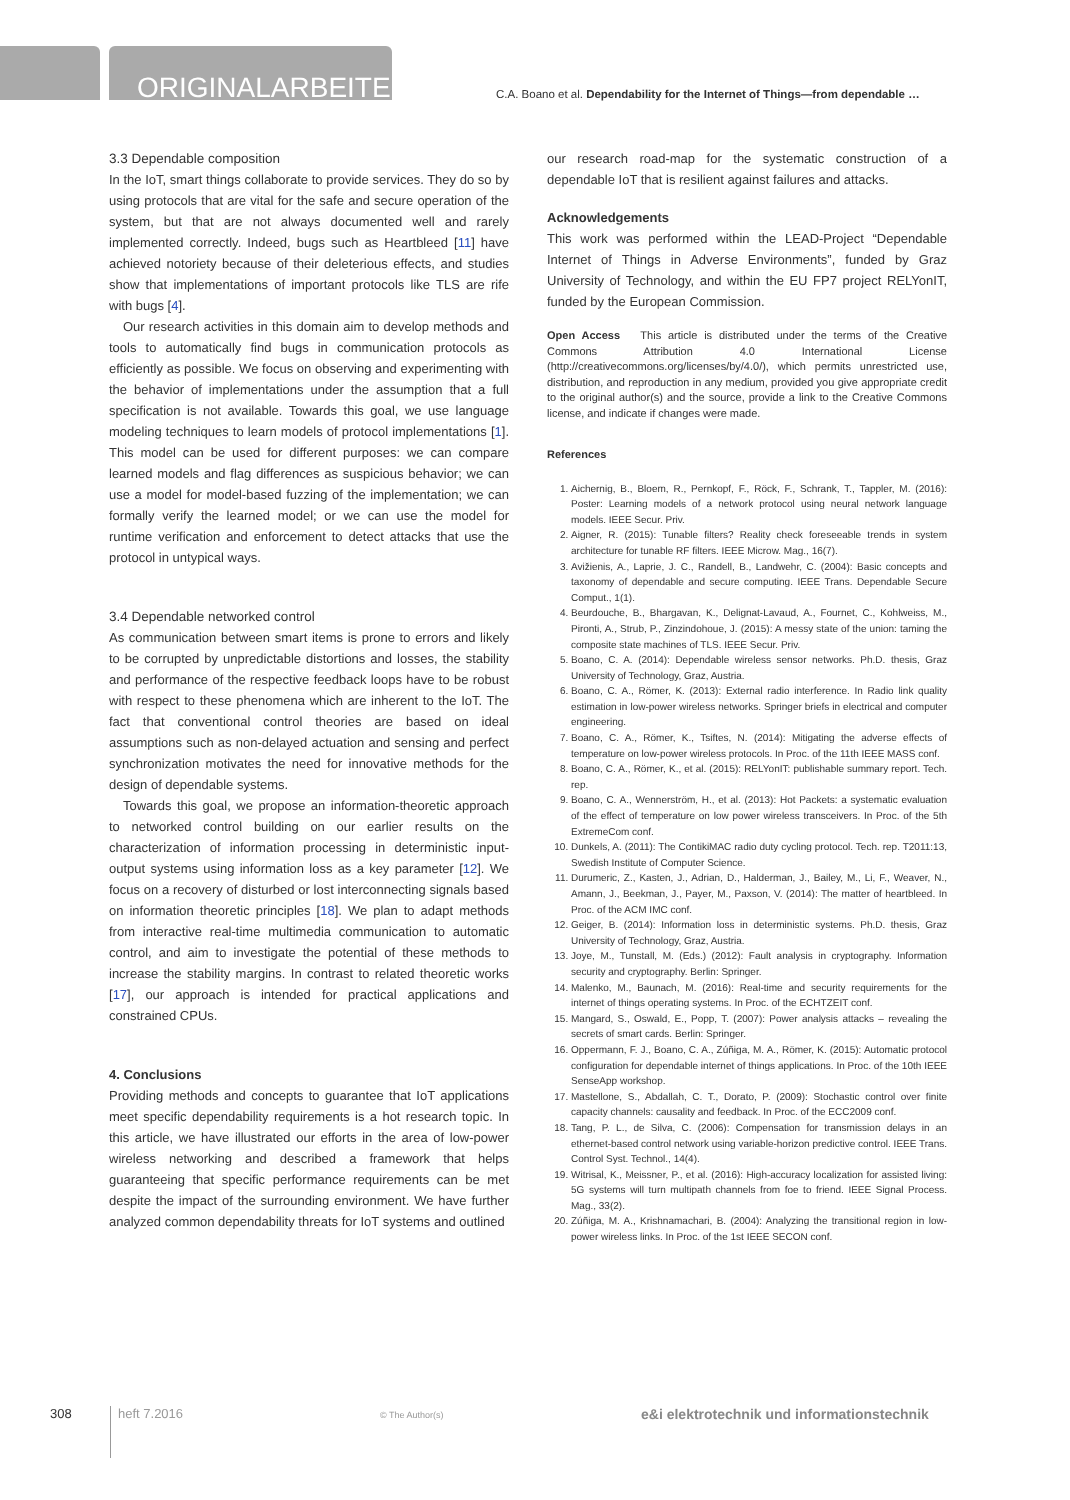ORIGINALARBEITEN
C.A. Boano et al. Dependability for the Internet of Things—from dependable …
3.3 Dependable composition
In the IoT, smart things collaborate to provide services. They do so by using protocols that are vital for the safe and secure operation of the system, but that are not always documented well and rarely implemented correctly. Indeed, bugs such as Heartbleed [11] have achieved notoriety because of their deleterious effects, and studies show that implementations of important protocols like TLS are rife with bugs [4].
Our research activities in this domain aim to develop methods and tools to automatically find bugs in communication protocols as efficiently as possible. We focus on observing and experimenting with the behavior of implementations under the assumption that a full specification is not available. Towards this goal, we use language modeling techniques to learn models of protocol implementations [1]. This model can be used for different purposes: we can compare learned models and flag differences as suspicious behavior; we can use a model for model-based fuzzing of the implementation; we can formally verify the learned model; or we can use the model for runtime verification and enforcement to detect attacks that use the protocol in untypical ways.
3.4 Dependable networked control
As communication between smart items is prone to errors and likely to be corrupted by unpredictable distortions and losses, the stability and performance of the respective feedback loops have to be robust with respect to these phenomena which are inherent to the IoT. The fact that conventional control theories are based on ideal assumptions such as non-delayed actuation and sensing and perfect synchronization motivates the need for innovative methods for the design of dependable systems.
Towards this goal, we propose an information-theoretic approach to networked control building on our earlier results on the characterization of information processing in deterministic input-output systems using information loss as a key parameter [12]. We focus on a recovery of disturbed or lost interconnecting signals based on information theoretic principles [18]. We plan to adapt methods from interactive real-time multimedia communication to automatic control, and aim to investigate the potential of these methods to increase the stability margins. In contrast to related theoretic works [17], our approach is intended for practical applications and constrained CPUs.
4. Conclusions
Providing methods and concepts to guarantee that IoT applications meet specific dependability requirements is a hot research topic. In this article, we have illustrated our efforts in the area of low-power wireless networking and described a framework that helps guaranteeing that specific performance requirements can be met despite the impact of the surrounding environment. We have further analyzed common dependability threats for IoT systems and outlined
our research road-map for the systematic construction of a dependable IoT that is resilient against failures and attacks.
Acknowledgements
This work was performed within the LEAD-Project “Dependable Internet of Things in Adverse Environments”, funded by Graz University of Technology, and within the EU FP7 project RELYonIT, funded by the European Commission.
Open Access This article is distributed under the terms of the Creative Commons Attribution 4.0 International License (http://creativecommons.org/licenses/by/4.0/), which permits unrestricted use, distribution, and reproduction in any medium, provided you give appropriate credit to the original author(s) and the source, provide a link to the Creative Commons license, and indicate if changes were made.
References
1. Aichernig, B., Bloem, R., Pernkopf, F., Röck, F., Schrank, T., Tappler, M. (2016): Poster: Learning models of a network protocol using neural network language models. IEEE Secur. Priv.
2. Aigner, R. (2015): Tunable filters? Reality check foreseeable trends in system architecture for tunable RF filters. IEEE Microw. Mag., 16(7).
3. Avižienis, A., Laprie, J. C., Randell, B., Landwehr, C. (2004): Basic concepts and taxonomy of dependable and secure computing. IEEE Trans. Dependable Secure Comput., 1(1).
4. Beurdouche, B., Bhargavan, K., Delignat-Lavaud, A., Fournet, C., Kohlweiss, M., Pironti, A., Strub, P., Zinzindohoue, J. (2015): A messy state of the union: taming the composite state machines of TLS. IEEE Secur. Priv.
5. Boano, C. A. (2014): Dependable wireless sensor networks. Ph.D. thesis, Graz University of Technology, Graz, Austria.
6. Boano, C. A., Römer, K. (2013): External radio interference. In Radio link quality estimation in low-power wireless networks. Springer briefs in electrical and computer engineering.
7. Boano, C. A., Römer, K., Tsiftes, N. (2014): Mitigating the adverse effects of temperature on low-power wireless protocols. In Proc. of the 11th IEEE MASS conf.
8. Boano, C. A., Römer, K., et al. (2015): RELYonIT: publishable summary report. Tech. rep.
9. Boano, C. A., Wennerström, H., et al. (2013): Hot Packets: a systematic evaluation of the effect of temperature on low power wireless transceivers. In Proc. of the 5th ExtremeCom conf.
10. Dunkels, A. (2011): The ContikiMAC radio duty cycling protocol. Tech. rep. T2011:13, Swedish Institute of Computer Science.
11. Durumeric, Z., Kasten, J., Adrian, D., Halderman, J., Bailey, M., Li, F., Weaver, N., Amann, J., Beekman, J., Payer, M., Paxson, V. (2014): The matter of heartbleed. In Proc. of the ACM IMC conf.
12. Geiger, B. (2014): Information loss in deterministic systems. Ph.D. thesis, Graz University of Technology, Graz, Austria.
13. Joye, M., Tunstall, M. (Eds.) (2012): Fault analysis in cryptography. Information security and cryptography. Berlin: Springer.
14. Malenko, M., Baunach, M. (2016): Real-time and security requirements for the internet of things operating systems. In Proc. of the ECHTZEIT conf.
15. Mangard, S., Oswald, E., Popp, T. (2007): Power analysis attacks – revealing the secrets of smart cards. Berlin: Springer.
16. Oppermann, F. J., Boano, C. A., Zúñiga, M. A., Römer, K. (2015): Automatic protocol configuration for dependable internet of things applications. In Proc. of the 10th IEEE SenseApp workshop.
17. Mastellone, S., Abdallah, C. T., Dorato, P. (2009): Stochastic control over finite capacity channels: causality and feedback. In Proc. of the ECC2009 conf.
18. Tang, P. L., de Silva, C. (2006): Compensation for transmission delays in an ethernet-based control network using variable-horizon predictive control. IEEE Trans. Control Syst. Technol., 14(4).
19. Witrisal, K., Meissner, P., et al. (2016): High-accuracy localization for assisted living: 5G systems will turn multipath channels from foe to friend. IEEE Signal Process. Mag., 33(2).
20. Zúñiga, M. A., Krishnamachari, B. (2004): Analyzing the transitional region in low-power wireless links. In Proc. of the 1st IEEE SECON conf.
308 heft 7.2016
© The Author(s)
e&i elektrotechnik und informationstechnik